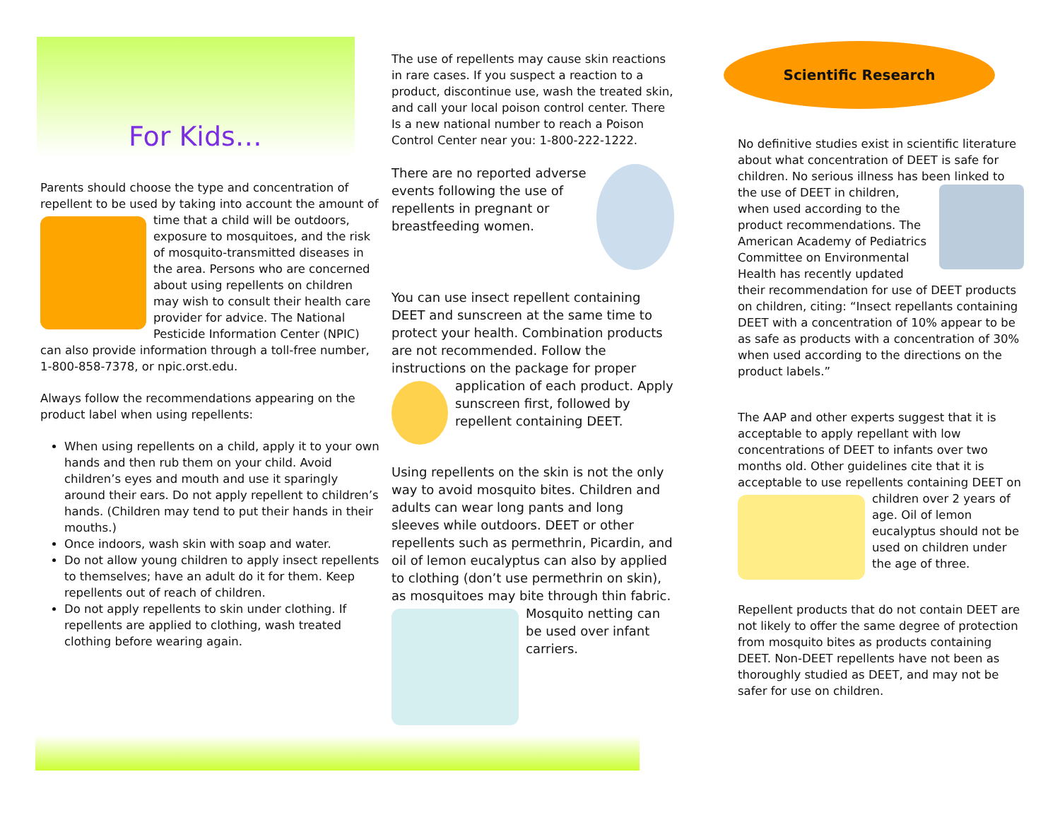For Kids…
Parents should choose the type and concentration of repellent to be used by taking into account the amount of time that a child will be outdoors, exposure to mosquitoes, and the risk of mosquito-transmitted diseases in the area. Persons who are concerned about using repellents on children may wish to consult their health care provider for advice. The National Pesticide Information Center (NPIC) can also provide information through a toll-free number, 1-800-858-7378, or npic.orst.edu.
Always follow the recommendations appearing on the product label when using repellents:
When using repellents on a child, apply it to your own hands and then rub them on your child. Avoid children’s eyes and mouth and use it sparingly around their ears. Do not apply repellent to children’s hands. (Children may tend to put their hands in their mouths.)
Once indoors, wash skin with soap and water.
Do not allow young children to apply insect repellents to themselves; have an adult do it for them. Keep repellents out of reach of children.
Do not apply repellents to skin under clothing. If repellents are applied to clothing, wash treated clothing before wearing again.
The use of repellents may cause skin reactions in rare cases. If you suspect a reaction to a product, discontinue use, wash the treated skin, and call your local poison control center. There Is a new national number to reach a Poison Control Center near you: 1-800-222-1222.
There are no reported adverse events following the use of repellents in pregnant or breastfeeding women.
You can use insect repellent containing DEET and sunscreen at the same time to protect your health. Combination products are not recommended. Follow the instructions on the package for proper application of each product. Apply sunscreen first, followed by repellent containing DEET.
Using repellents on the skin is not the only way to avoid mosquito bites. Children and adults can wear long pants and long sleeves while outdoors. DEET or other repellents such as permethrin, Picardin, and oil of lemon eucalyptus can also by applied to clothing (don’t use permethrin on skin), as mosquitoes may bite through thin fabric. Mosquito netting can be used over infant carriers.
Scientific Research
No definitive studies exist in scientific literature about what concentration of DEET is safe for children. No serious illness has been linked to the use of DEET in children, when used according to the product recommendations. The American Academy of Pediatrics Committee on Environmental Health has recently updated their recommendation for use of DEET products on children, citing: “Insect repellants containing DEET with a concentration of 10% appear to be as safe as products with a concentration of 30% when used according to the directions on the product labels.”
The AAP and other experts suggest that it is acceptable to apply repellant with low concentrations of DEET to infants over two months old. Other guidelines cite that it is acceptable to use repellents containing DEET on children over 2 years of age. Oil of lemon eucalyptus should not be used on children under the age of three.
Repellent products that do not contain DEET are not likely to offer the same degree of protection from mosquito bites as products containing DEET. Non-DEET repellents have not been as thoroughly studied as DEET, and may not be safer for use on children.